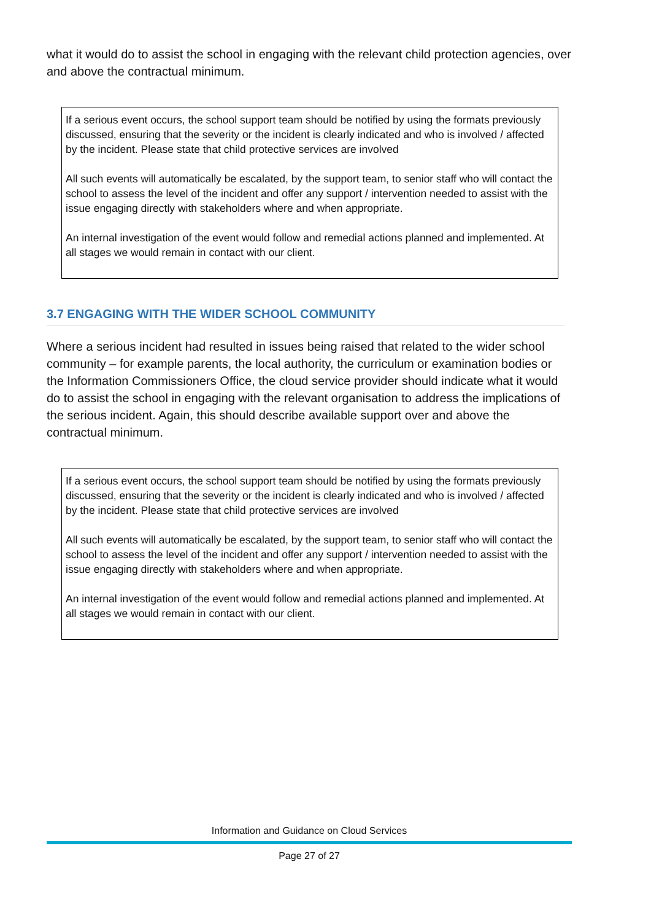what it would do to assist the school in engaging with the relevant child protection agencies, over and above the contractual minimum.
If a serious event occurs, the school support team should be notified by using the formats previously discussed, ensuring that the severity or the incident is clearly indicated and who is involved / affected by the incident. Please state that child protective services are involved
All such events will automatically be escalated, by the support team, to senior staff who will contact the school to assess the level of the incident and offer any support / intervention needed to assist with the issue engaging directly with stakeholders where and when appropriate.
An internal investigation of the event would follow and remedial actions planned and implemented. At all stages we would remain in contact with our client.
3.7 ENGAGING WITH THE WIDER SCHOOL COMMUNITY
Where a serious incident had resulted in issues being raised that related to the wider school community – for example parents, the local authority, the curriculum or examination bodies or the Information Commissioners Office, the cloud service provider should indicate what it would do to assist the school in engaging with the relevant organisation to address the implications of the serious incident. Again, this should describe available support over and above the contractual minimum.
If a serious event occurs, the school support team should be notified by using the formats previously discussed, ensuring that the severity or the incident is clearly indicated and who is involved / affected by the incident. Please state that child protective services are involved
All such events will automatically be escalated, by the support team, to senior staff who will contact the school to assess the level of the incident and offer any support / intervention needed to assist with the issue engaging directly with stakeholders where and when appropriate.
An internal investigation of the event would follow and remedial actions planned and implemented. At all stages we would remain in contact with our client.
Information and Guidance on Cloud Services
Page 27 of 27